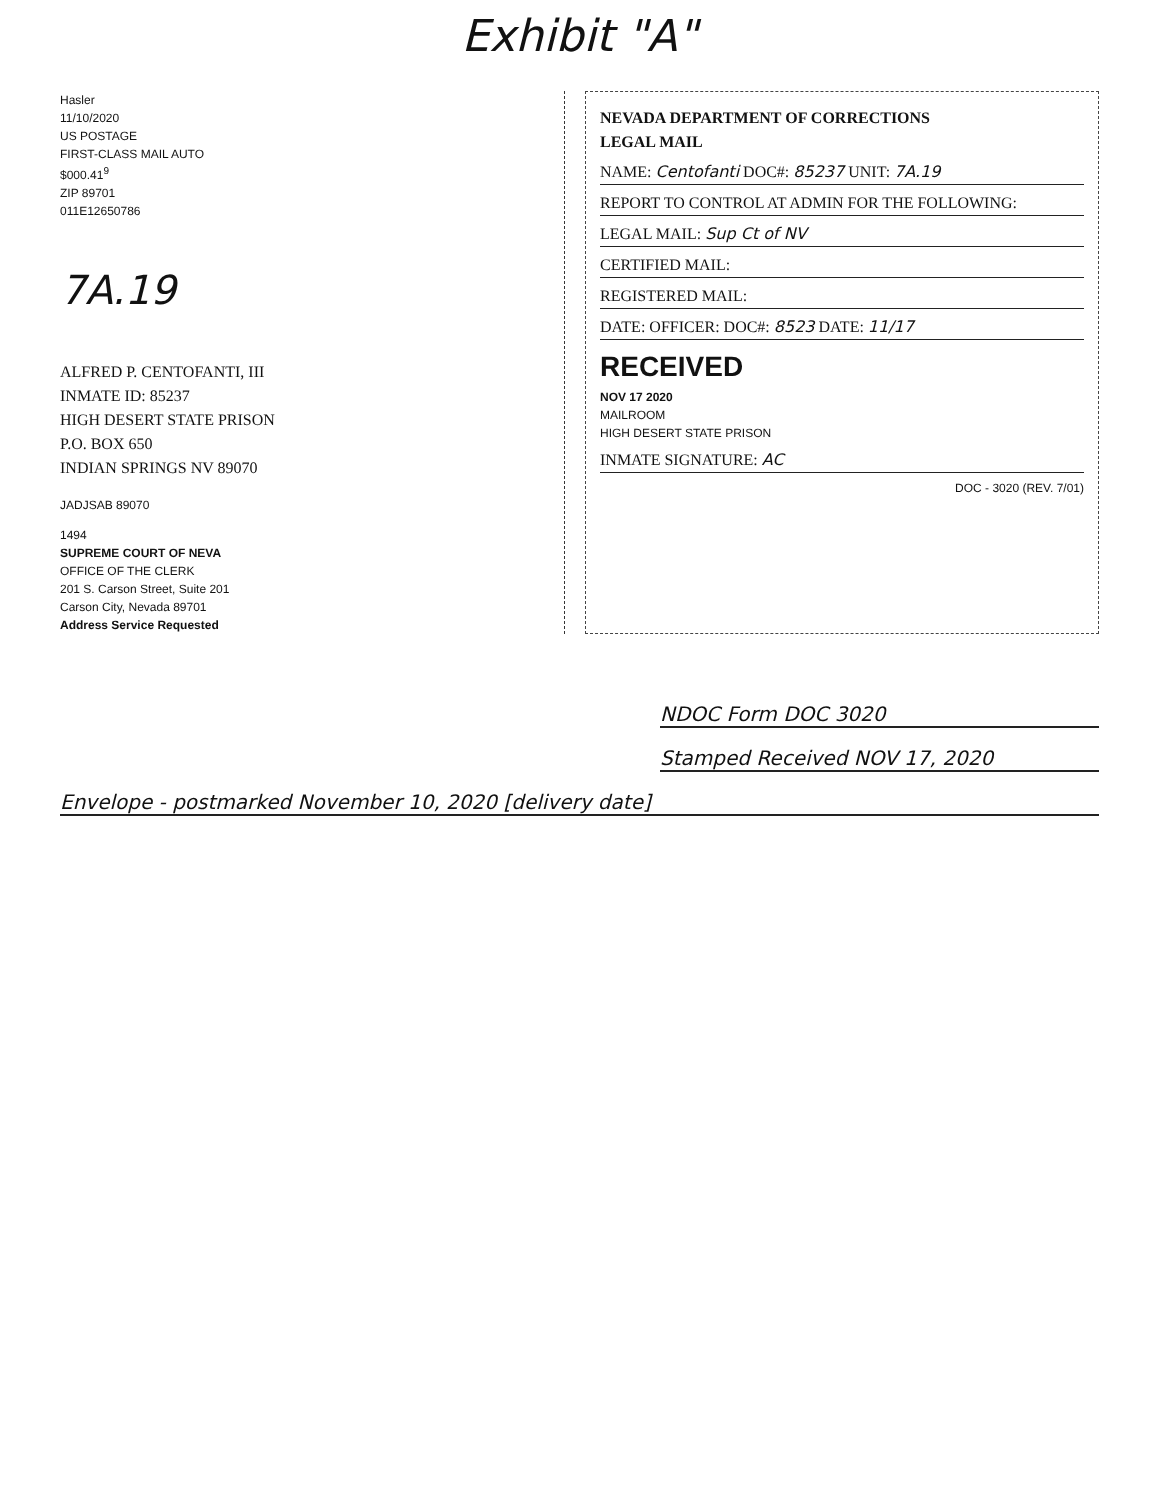Exhibit "A"
Hasler
11/10/2020
US POSTAGE
FIRST-CLASS MAIL AUTO
$000.41<sup>9</sup>
ZIP 89701
011E12650786
7A.19
ALFRED P. CENTOFANTI, III
INMATE ID: 85237
HIGH DESERT STATE PRISON
P.O. BOX 650
INDIAN SPRINGS NV 89070
JADJSAB 89070
1494
SUPREME COURT OF NEVA
OFFICE OF THE CLERK
201 S. Carson Street, Suite 201
Carson City, Nevada 89701
Address Service Requested
NEVADA DEPARTMENT OF CORRECTIONS
LEGAL MAIL
NAME: Centofanti DOC#: 85237 UNIT: 7A.19
REPORT TO CONTROL AT ADMIN FOR THE FOLLOWING:
LEGAL MAIL: Sup Ct of NV
CERTIFIED MAIL:
REGISTERED MAIL:
DATE: OFFICER: DOC#: 8523 DATE: 11/17
RECEIVED
NOV 17 2020
MAILROOM
HIGH DESERT STATE PRISON
INMATE SIGNATURE: AC
DOC - 3020 (REV. 7/01)
NDOC Form DOC 3020
Stamped Received NOV 17, 2020
Envelope - postmarked November 10, 2020 [delivery date]